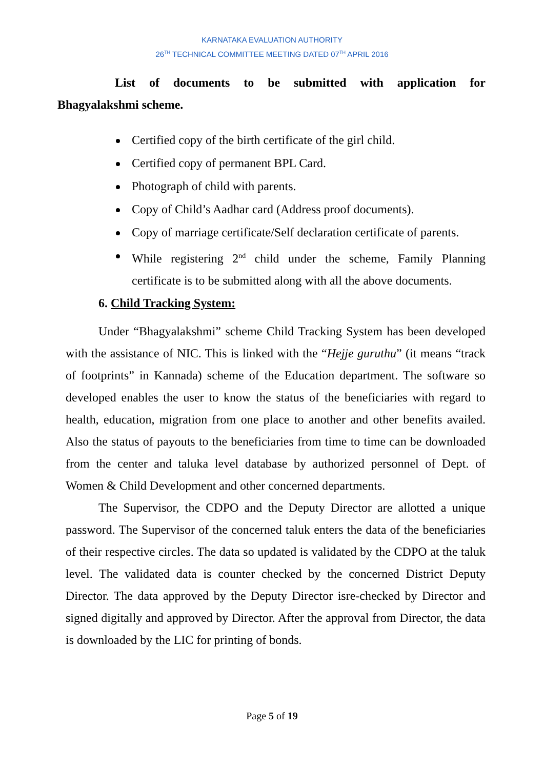KARNATAKA EVALUATION AUTHORITY
26<sup>TH</sup> TECHNICAL COMMITTEE MEETING DATED 07<sup>TH</sup> APRIL 2016
List of documents to be submitted with application for
Bhagyalakshmi scheme.
Certified copy of the birth certificate of the girl child.
Certified copy of permanent BPL Card.
Photograph of child with parents.
Copy of Child’s Aadhar card (Address proof documents).
Copy of marriage certificate/Self declaration certificate of parents.
While registering 2<sup>nd</sup> child under the scheme, Family Planning certificate is to be submitted along with all the above documents.
6. Child Tracking System:
Under “Bhagyalakshmi” scheme Child Tracking System has been developed with the assistance of NIC. This is linked with the “Hejje guruthu” (it means “track of footprints” in Kannada) scheme of the Education department. The software so developed enables the user to know the status of the beneficiaries with regard to health, education, migration from one place to another and other benefits availed. Also the status of payouts to the beneficiaries from time to time can be downloaded from the center and taluka level database by authorized personnel of Dept. of Women & Child Development and other concerned departments.
The Supervisor, the CDPO and the Deputy Director are allotted a unique password. The Supervisor of the concerned taluk enters the data of the beneficiaries of their respective circles. The data so updated is validated by the CDPO at the taluk level. The validated data is counter checked by the concerned District Deputy Director. The data approved by the Deputy Director isre-checked by Director and signed digitally and approved by Director. After the approval from Director, the data is downloaded by the LIC for printing of bonds.
Page 5 of 19